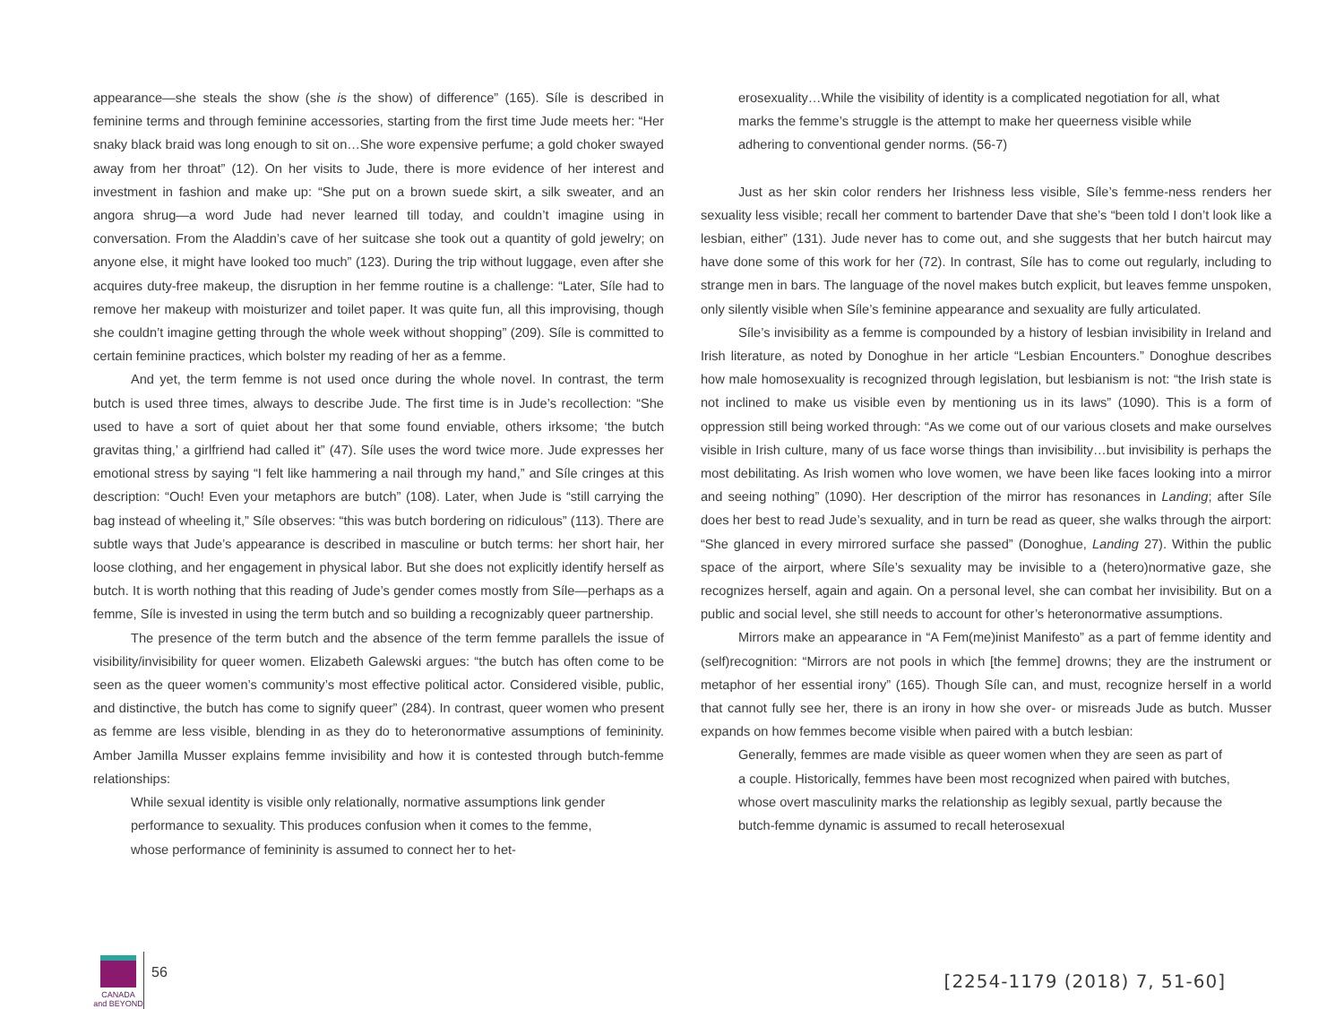appearance—she steals the show (she is the show) of difference” (165). Síle is described in feminine terms and through feminine accessories, starting from the first time Jude meets her: “Her snaky black braid was long enough to sit on…She wore expensive perfume; a gold choker swayed away from her throat” (12). On her visits to Jude, there is more evidence of her interest and investment in fashion and make up: “She put on a brown suede skirt, a silk sweater, and an angora shrug—a word Jude had never learned till today, and couldn’t imagine using in conversation. From the Aladdin’s cave of her suitcase she took out a quantity of gold jewelry; on anyone else, it might have looked too much” (123). During the trip without luggage, even after she acquires duty-free makeup, the disruption in her femme routine is a challenge: “Later, Síle had to remove her makeup with moisturizer and toilet paper. It was quite fun, all this improvising, though she couldn’t imagine getting through the whole week without shopping” (209). Síle is committed to certain feminine practices, which bolster my reading of her as a femme.
And yet, the term femme is not used once during the whole novel. In contrast, the term butch is used three times, always to describe Jude. The first time is in Jude’s recollection: “She used to have a sort of quiet about her that some found enviable, others irksome; ‘the butch gravitas thing,’ a girlfriend had called it” (47). Síle uses the word twice more. Jude expresses her emotional stress by saying “I felt like hammering a nail through my hand,” and Síle cringes at this description: “Ouch! Even your metaphors are butch” (108). Later, when Jude is “still carrying the bag instead of wheeling it,” Síle observes: “this was butch bordering on ridiculous” (113). There are subtle ways that Jude’s appearance is described in masculine or butch terms: her short hair, her loose clothing, and her engagement in physical labor. But she does not explicitly identify herself as butch. It is worth nothing that this reading of Jude’s gender comes mostly from Síle—perhaps as a femme, Síle is invested in using the term butch and so building a recognizably queer partnership.
The presence of the term butch and the absence of the term femme parallels the issue of visibility/invisibility for queer women. Elizabeth Galewski argues: “the butch has often come to be seen as the queer women’s community’s most effective political actor. Considered visible, public, and distinctive, the butch has come to signify queer” (284). In contrast, queer women who present as femme are less visible, blending in as they do to heteronormative assumptions of femininity. Amber Jamilla Musser explains femme invisibility and how it is contested through butch-femme relationships:
While sexual identity is visible only relationally, normative assumptions link gender performance to sexuality. This produces confusion when it comes to the femme, whose performance of femininity is assumed to connect her to het-
erosexuality…While the visibility of identity is a complicated negotiation for all, what marks the femme’s struggle is the attempt to make her queerness visible while adhering to conventional gender norms. (56-7)
Just as her skin color renders her Irishness less visible, Síle’s femme-ness renders her sexuality less visible; recall her comment to bartender Dave that she’s “been told I don’t look like a lesbian, either” (131). Jude never has to come out, and she suggests that her butch haircut may have done some of this work for her (72). In contrast, Síle has to come out regularly, including to strange men in bars. The language of the novel makes butch explicit, but leaves femme unspoken, only silently visible when Síle’s feminine appearance and sexuality are fully articulated.
Síle’s invisibility as a femme is compounded by a history of lesbian invisibility in Ireland and Irish literature, as noted by Donoghue in her article “Lesbian Encounters.” Donoghue describes how male homosexuality is recognized through legislation, but lesbianism is not: “the Irish state is not inclined to make us visible even by mentioning us in its laws” (1090). This is a form of oppression still being worked through: “As we come out of our various closets and make ourselves visible in Irish culture, many of us face worse things than invisibility…but invisibility is perhaps the most debilitating. As Irish women who love women, we have been like faces looking into a mirror and seeing nothing” (1090). Her description of the mirror has resonances in Landing; after Síle does her best to read Jude’s sexuality, and in turn be read as queer, she walks through the airport: “She glanced in every mirrored surface she passed” (Donoghue, Landing 27). Within the public space of the airport, where Síle’s sexuality may be invisible to a (hetero)normative gaze, she recognizes herself, again and again. On a personal level, she can combat her invisibility. But on a public and social level, she still needs to account for other’s heteronormative assumptions.
Mirrors make an appearance in “A Fem(me)inist Manifesto” as a part of femme identity and (self)recognition: “Mirrors are not pools in which [the femme] drowns; they are the instrument or metaphor of her essential irony” (165). Though Síle can, and must, recognize herself in a world that cannot fully see her, there is an irony in how she over- or misreads Jude as butch. Musser expands on how femmes become visible when paired with a butch lesbian:
Generally, femmes are made visible as queer women when they are seen as part of a couple. Historically, femmes have been most recognized when paired with butches, whose overt masculinity marks the relationship as legibly sexual, partly because the butch-femme dynamic is assumed to recall heterosexual
CANADA
and BEYOND
56
[2254-1179 (2018) 7, 51-60]